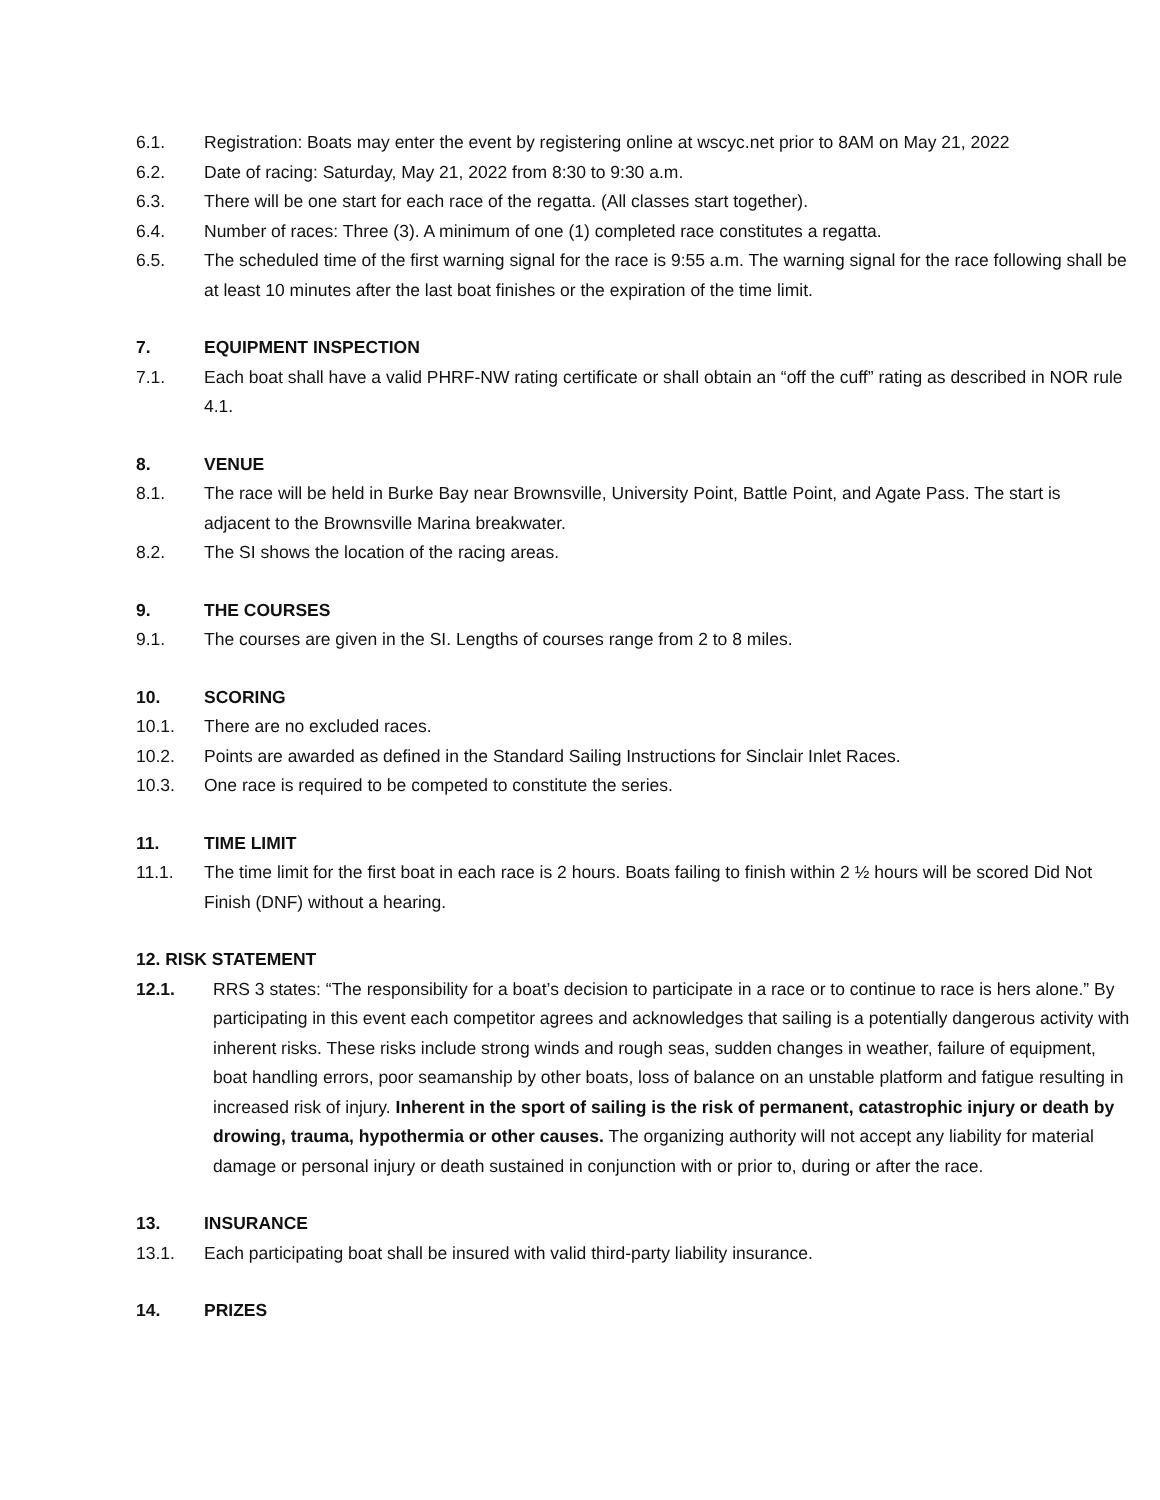6.1. Registration: Boats may enter the event by registering online at wscyc.net prior to 8AM on May 21, 2022
6.2. Date of racing: Saturday, May 21, 2022 from 8:30 to 9:30 a.m.
6.3. There will be one start for each race of the regatta. (All classes start together).
6.4. Number of races: Three (3). A minimum of one (1) completed race constitutes a regatta.
6.5. The scheduled time of the first warning signal for the race is 9:55 a.m. The warning signal for the race following shall be at least 10 minutes after the last boat finishes or the expiration of the time limit.
7. EQUIPMENT INSPECTION
7.1. Each boat shall have a valid PHRF-NW rating certificate or shall obtain an “off the cuff” rating as described in NOR rule 4.1.
8. VENUE
8.1. The race will be held in Burke Bay near Brownsville, University Point, Battle Point, and Agate Pass. The start is adjacent to the Brownsville Marina breakwater.
8.2. The SI shows the location of the racing areas.
9. THE COURSES
9.1. The courses are given in the SI. Lengths of courses range from 2 to 8 miles.
10. SCORING
10.1. There are no excluded races.
10.2. Points are awarded as defined in the Standard Sailing Instructions for Sinclair Inlet Races.
10.3. One race is required to be competed to constitute the series.
11. TIME LIMIT
11.1. The time limit for the first boat in each race is 2 hours. Boats failing to finish within 2 ½ hours will be scored Did Not Finish (DNF) without a hearing.
12. RISK STATEMENT
12.1. RRS 3 states: “The responsibility for a boat’s decision to participate in a race or to continue to race is hers alone.” By participating in this event each competitor agrees and acknowledges that sailing is a potentially dangerous activity with inherent risks. These risks include strong winds and rough seas, sudden changes in weather, failure of equipment, boat handling errors, poor seamanship by other boats, loss of balance on an unstable platform and fatigue resulting in increased risk of injury. Inherent in the sport of sailing is the risk of permanent, catastrophic injury or death by drowing, trauma, hypothermia or other causes. The organizing authority will not accept any liability for material damage or personal injury or death sustained in conjunction with or prior to, during or after the race.
13. INSURANCE
13.1. Each participating boat shall be insured with valid third-party liability insurance.
14. PRIZES